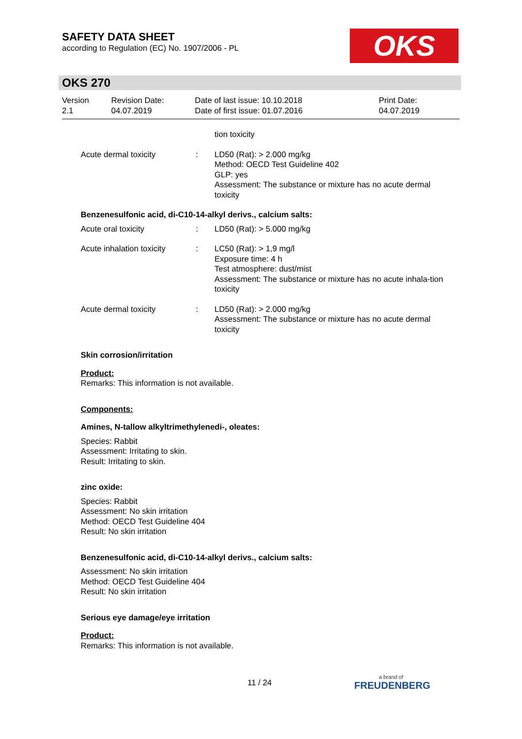SAFETY DATA SHEET
according to Regulation (EC) No. 1907/2006 - PL
OKS
OKS 270
Version
2.1
Revision Date:
04.07.2019
Date of last issue: 10.10.2018
Date of first issue: 01.07.2016
Print Date:
04.07.2019
tion toxicity
Acute dermal toxicity : LD50 (Rat): > 2.000 mg/kg
Method: OECD Test Guideline 402
GLP: yes
Assessment: The substance or mixture has no acute dermal toxicity
Benzenesulfonic acid, di-C10-14-alkyl derivs., calcium salts:
Acute oral toxicity : LD50 (Rat): > 5.000 mg/kg
Acute inhalation toxicity
: LC50 (Rat): > 1,9 mg/l
Exposure time: 4 h
Test atmosphere: dust/mist
Assessment: The substance or mixture has no acute inhala-tion toxicity
Acute dermal toxicity : LD50 (Rat): > 2.000 mg/kg
Assessment: The substance or mixture has no acute dermal toxicity
Skin corrosion/irritation
Product:
Remarks: This information is not available.
Components:
Amines, N-tallow alkyltrimethylenedi-, oleates:
Species: Rabbit
Assessment: Irritating to skin.
Result: Irritating to skin.
zinc oxide:
Species: Rabbit
Assessment: No skin irritation
Method: OECD Test Guideline 404
Result: No skin irritation
Benzenesulfonic acid, di-C10-14-alkyl derivs., calcium salts:
Assessment: No skin irritation
Method: OECD Test Guideline 404
Result: No skin irritation
Serious eye damage/eye irritation
Product:
Remarks: This information is not available.
11 / 24
a brand of
FREUDENBERG